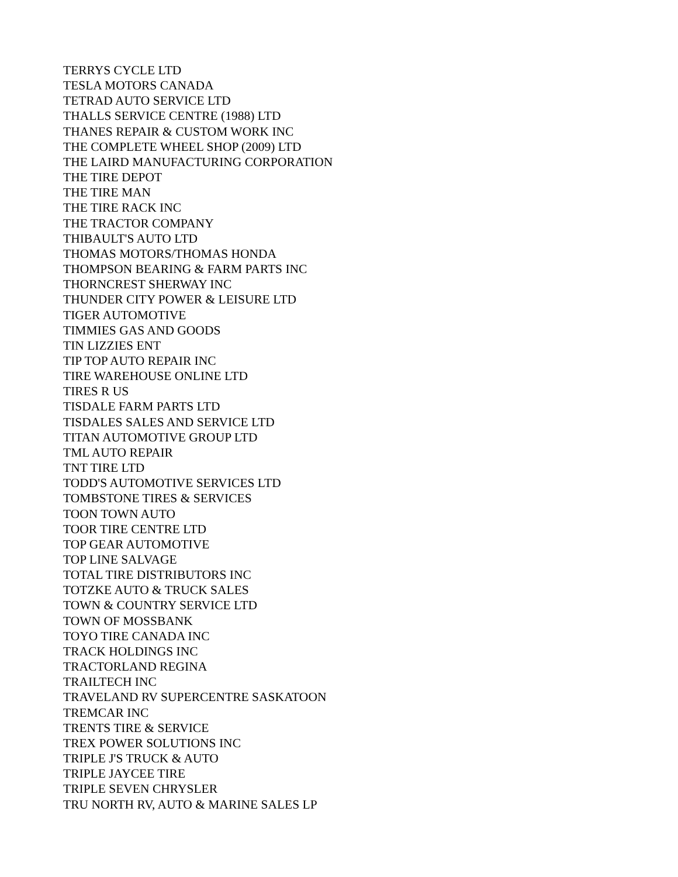TERRYS CYCLE LTD
TESLA MOTORS CANADA
TETRAD AUTO SERVICE LTD
THALLS SERVICE CENTRE (1988) LTD
THANES REPAIR & CUSTOM WORK INC
THE COMPLETE WHEEL SHOP (2009) LTD
THE LAIRD MANUFACTURING CORPORATION
THE TIRE DEPOT
THE TIRE MAN
THE TIRE RACK INC
THE TRACTOR COMPANY
THIBAULT'S AUTO LTD
THOMAS MOTORS/THOMAS HONDA
THOMPSON BEARING & FARM PARTS INC
THORNCREST SHERWAY INC
THUNDER CITY POWER & LEISURE LTD
TIGER AUTOMOTIVE
TIMMIES GAS AND GOODS
TIN LIZZIES ENT
TIP TOP AUTO REPAIR INC
TIRE WAREHOUSE ONLINE LTD
TIRES R US
TISDALE FARM PARTS LTD
TISDALES SALES AND SERVICE LTD
TITAN AUTOMOTIVE GROUP LTD
TML AUTO REPAIR
TNT TIRE LTD
TODD'S AUTOMOTIVE SERVICES LTD
TOMBSTONE TIRES & SERVICES
TOON TOWN AUTO
TOOR TIRE CENTRE LTD
TOP GEAR AUTOMOTIVE
TOP LINE SALVAGE
TOTAL TIRE DISTRIBUTORS INC
TOTZKE AUTO & TRUCK SALES
TOWN & COUNTRY SERVICE LTD
TOWN OF MOSSBANK
TOYO TIRE CANADA INC
TRACK HOLDINGS INC
TRACTORLAND REGINA
TRAILTECH INC
TRAVELAND RV SUPERCENTRE SASKATOON
TREMCAR INC
TRENTS TIRE & SERVICE
TREX POWER SOLUTIONS INC
TRIPLE J'S TRUCK & AUTO
TRIPLE JAYCEE TIRE
TRIPLE SEVEN CHRYSLER
TRU NORTH RV, AUTO & MARINE SALES LP